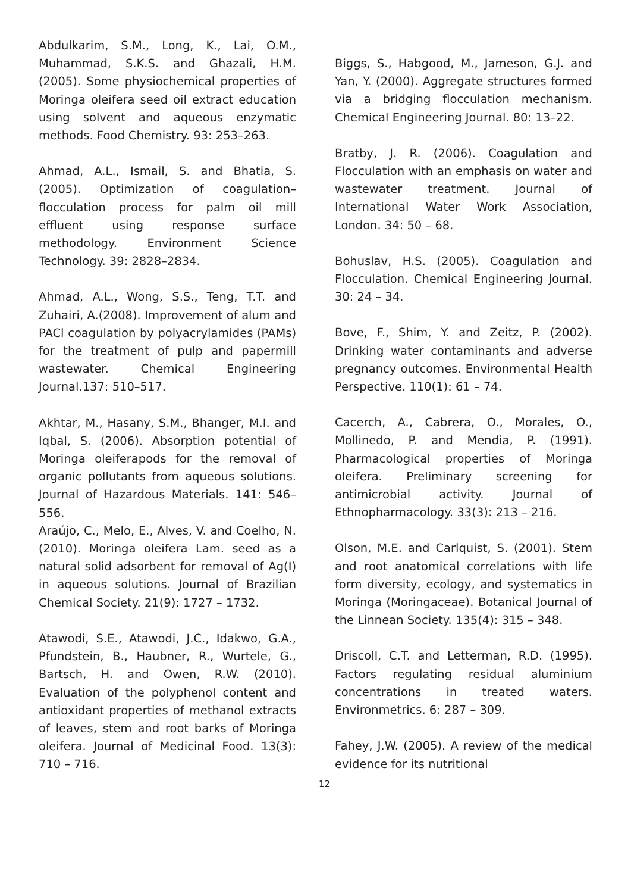Abdulkarim, S.M., Long, K., Lai, O.M., Muhammad, S.K.S. and Ghazali, H.M. (2005). Some physiochemical properties of Moringa oleifera seed oil extract education using solvent and aqueous enzymatic methods. Food Chemistry. 93: 253–263.
Ahmad, A.L., Ismail, S. and Bhatia, S. (2005). Optimization of coagulation–flocculation process for palm oil mill effluent using response surface methodology. Environment Science Technology. 39: 2828–2834.
Ahmad, A.L., Wong, S.S., Teng, T.T. and Zuhairi, A.(2008). Improvement of alum and PACl coagulation by polyacrylamides (PAMs) for the treatment of pulp and papermill wastewater. Chemical Engineering Journal.137: 510–517.
Akhtar, M., Hasany, S.M., Bhanger, M.I. and Iqbal, S. (2006). Absorption potential of Moringa oleiferapods for the removal of organic pollutants from aqueous solutions. Journal of Hazardous Materials. 141: 546–556.
Araújo, C., Melo, E., Alves, V. and Coelho, N. (2010). Moringa oleifera Lam. seed as a natural solid adsorbent for removal of Ag(I) in aqueous solutions. Journal of Brazilian Chemical Society. 21(9): 1727 – 1732.
Atawodi, S.E., Atawodi, J.C., Idakwo, G.A., Pfundstein, B., Haubner, R., Wurtele, G., Bartsch, H. and Owen, R.W. (2010). Evaluation of the polyphenol content and antioxidant properties of methanol extracts of leaves, stem and root barks of Moringa oleifera. Journal of Medicinal Food. 13(3): 710 – 716.
Biggs, S., Habgood, M., Jameson, G.J. and Yan, Y. (2000). Aggregate structures formed via a bridging flocculation mechanism. Chemical Engineering Journal. 80: 13–22.
Bratby, J. R. (2006). Coagulation and Flocculation with an emphasis on water and wastewater treatment. Journal of International Water Work Association, London. 34: 50 – 68.
Bohuslav, H.S. (2005). Coagulation and Flocculation. Chemical Engineering Journal. 30: 24 – 34.
Bove, F., Shim, Y. and Zeitz, P. (2002). Drinking water contaminants and adverse pregnancy outcomes. Environmental Health Perspective. 110(1): 61 – 74.
Cacerch, A., Cabrera, O., Morales, O., Mollinedo, P. and Mendia, P. (1991). Pharmacological properties of Moringa oleifera. Preliminary screening for antimicrobial activity. Journal of Ethnopharmacology. 33(3): 213 – 216.
Olson, M.E. and Carlquist, S. (2001). Stem and root anatomical correlations with life form diversity, ecology, and systematics in Moringa (Moringaceae). Botanical Journal of the Linnean Society. 135(4): 315 – 348.
Driscoll, C.T. and Letterman, R.D. (1995). Factors regulating residual aluminium concentrations in treated waters. Environmetrics. 6: 287 – 309.
Fahey, J.W. (2005). A review of the medical evidence for its nutritional
12